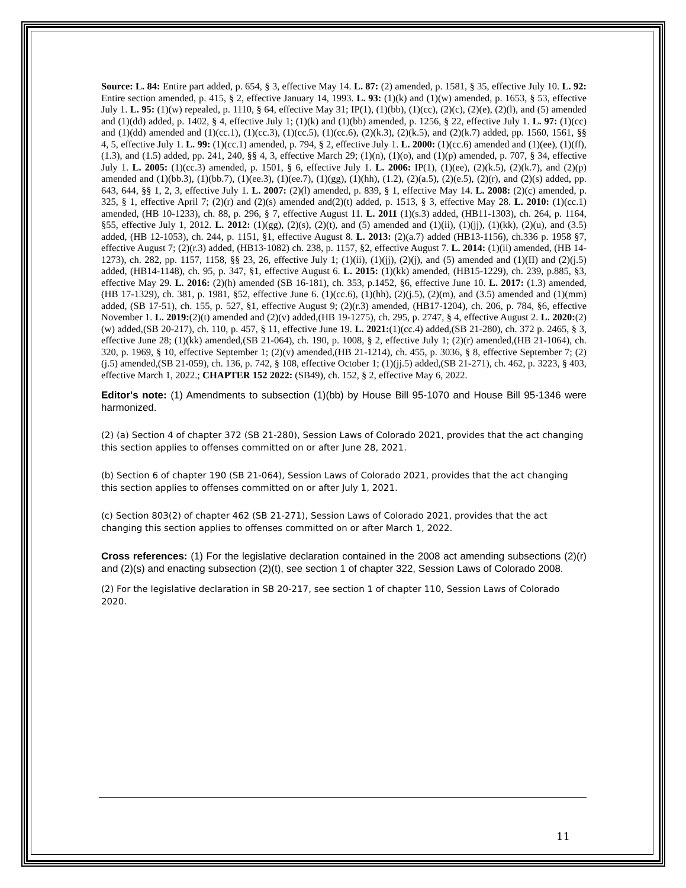Source: L. 84: Entire part added, p. 654, § 3, effective May 14. L. 87: (2) amended, p. 1581, § 35, effective July 10. L. 92: Entire section amended, p. 415, § 2, effective January 14, 1993. L. 93: (1)(k) and (1)(w) amended, p. 1653, § 53, effective July 1. L. 95: (1)(w) repealed, p. 1110, § 64, effective May 31; IP(1), (1)(bb), (1)(cc), (2)(c), (2)(e), (2)(l), and (5) amended and (1)(dd) added, p. 1402, § 4, effective July 1; (1)(k) and (1)(bb) amended, p. 1256, § 22, effective July 1. L. 97: (1)(cc) and (1)(dd) amended and (1)(cc.1), (1)(cc.3), (1)(cc.5), (1)(cc.6), (2)(k.3), (2)(k.5), and (2)(k.7) added, pp. 1560, 1561, §§ 4, 5, effective July 1. L. 99: (1)(cc.1) amended, p. 794, § 2, effective July 1. L. 2000: (1)(cc.6) amended and (1)(ee), (1)(ff), (1.3), and (1.5) added, pp. 241, 240, §§ 4, 3, effective March 29; (1)(n), (1)(o), and (1)(p) amended, p. 707, § 34, effective July 1. L. 2005: (1)(cc.3) amended, p. 1501, § 6, effective July 1. L. 2006: IP(1), (1)(ee), (2)(k.5), (2)(k.7), and (2)(p) amended and (1)(bb.3), (1)(bb.7), (1)(ee.3), (1)(ee.7), (1)(gg), (1)(hh), (1.2), (2)(a.5), (2)(e.5), (2)(r), and (2)(s) added, pp. 643, 644, §§ 1, 2, 3, effective July 1. L. 2007: (2)(l) amended, p. 839, § 1, effective May 14. L. 2008: (2)(c) amended, p. 325, § 1, effective April 7; (2)(r) and (2)(s) amended and(2)(t) added, p. 1513, § 3, effective May 28. L. 2010: (1)(cc.1) amended, (HB 10-1233), ch. 88, p. 296, § 7, effective August 11. L. 2011 (1)(s.3) added, (HB11-1303), ch. 264, p. 1164, §55, effective July 1, 2012. L. 2012: (1)(gg), (2)(s), (2)(t), and (5) amended and (1)(ii), (1)(jj), (1)(kk), (2)(u), and (3.5) added, (HB 12-1053), ch. 244, p. 1151, §1, effective August 8. L. 2013: (2)(a.7) added (HB13-1156), ch.336 p. 1958 §7, effective August 7; (2)(r.3) added, (HB13-1082) ch. 238, p. 1157, §2, effective August 7. L. 2014: (1)(ii) amended, (HB 14-1273), ch. 282, pp. 1157, 1158, §§ 23, 26, effective July 1; (1)(ii), (1)(jj), (2)(j), and (5) amended and (1)(II) and (2)(j.5) added, (HB14-1148), ch. 95, p. 347, §1, effective August 6. L. 2015: (1)(kk) amended, (HB15-1229), ch. 239, p.885, §3, effective May 29. L. 2016: (2)(h) amended (SB 16-181), ch. 353, p.1452, §6, effective June 10. L. 2017: (1.3) amended, (HB 17-1329), ch. 381, p. 1981, §52, effective June 6. (1)(cc.6), (1)(hh), (2)(j.5), (2)(m), and (3.5) amended and (1)(mm) added, (SB 17-51), ch. 155, p. 527, §1, effective August 9; (2)(r.3) amended, (HB17-1204), ch. 206, p. 784, §6, effective November 1. L. 2019:(2)(t) amended and (2)(v) added,(HB 19-1275), ch. 295, p. 2747, § 4, effective August 2. L. 2020:(2)(w) added,(SB 20-217), ch. 110, p. 457, § 11, effective June 19. L. 2021:(1)(cc.4) added,(SB 21-280), ch. 372 p. 2465, § 3, effective June 28; (1)(kk) amended,(SB 21-064), ch. 190, p. 1008, § 2, effective July 1; (2)(r) amended,(HB 21-1064), ch. 320, p. 1969, § 10, effective September 1; (2)(v) amended,(HB 21-1214), ch. 455, p. 3036, § 8, effective September 7; (2)(j.5) amended,(SB 21-059), ch. 136, p. 742, § 108, effective October 1; (1)(jj.5) added,(SB 21-271), ch. 462, p. 3223, § 403, effective March 1, 2022.; CHAPTER 152 2022: (SB49), ch. 152, § 2, effective May 6, 2022.
Editor's note: (1) Amendments to subsection (1)(bb) by House Bill 95-1070 and House Bill 95-1346 were harmonized.
(2) (a) Section 4 of chapter 372 (SB 21-280), Session Laws of Colorado 2021, provides that the act changing this section applies to offenses committed on or after June 28, 2021.
(b) Section 6 of chapter 190 (SB 21-064), Session Laws of Colorado 2021, provides that the act changing this section applies to offenses committed on or after July 1, 2021.
(c) Section 803(2) of chapter 462 (SB 21-271), Session Laws of Colorado 2021, provides that the act changing this section applies to offenses committed on or after March 1, 2022.
Cross references: (1) For the legislative declaration contained in the 2008 act amending subsections (2)(r) and (2)(s) and enacting subsection (2)(t), see section 1 of chapter 322, Session Laws of Colorado 2008.
(2) For the legislative declaration in SB 20-217, see section 1 of chapter 110, Session Laws of Colorado 2020.
11